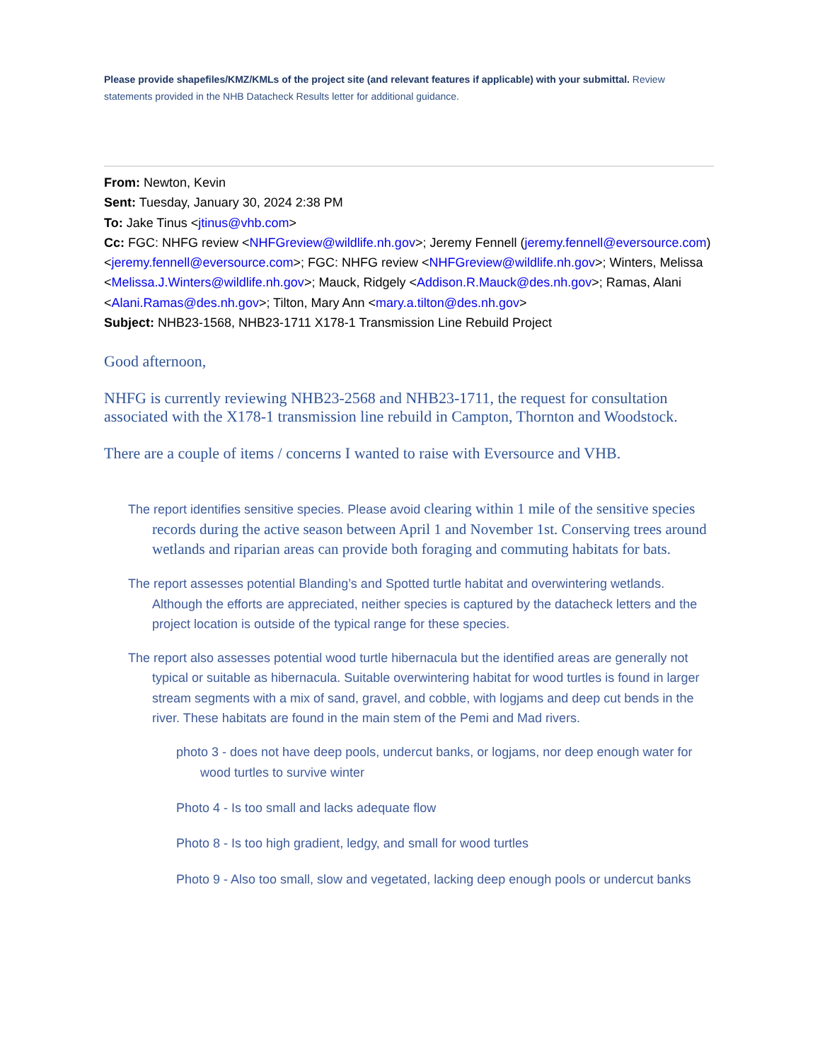Please provide shapefiles/KMZ/KMLs of the project site (and relevant features if applicable) with your submittal. Review statements provided in the NHB Datacheck Results letter for additional guidance.
From: Newton, Kevin
Sent: Tuesday, January 30, 2024 2:38 PM
To: Jake Tinus <jtinus@vhb.com>
Cc: FGC: NHFG review <NHFGreview@wildlife.nh.gov>; Jeremy Fennell (jeremy.fennell@eversource.com) <jeremy.fennell@eversource.com>; FGC: NHFG review <NHFGreview@wildlife.nh.gov>; Winters, Melissa <Melissa.J.Winters@wildlife.nh.gov>; Mauck, Ridgely <Addison.R.Mauck@des.nh.gov>; Ramas, Alani <Alani.Ramas@des.nh.gov>; Tilton, Mary Ann <mary.a.tilton@des.nh.gov>
Subject: NHB23-1568, NHB23-1711 X178-1 Transmission Line Rebuild Project
Good afternoon,
NHFG is currently reviewing NHB23-2568 and NHB23-1711, the request for consultation associated with the X178-1 transmission line rebuild in Campton, Thornton and Woodstock.
There are a couple of items / concerns I wanted to raise with Eversource and VHB.
The report identifies sensitive species. Please avoid clearing within 1 mile of the sensitive species records during the active season between April 1 and November 1st. Conserving trees around wetlands and riparian areas can provide both foraging and commuting habitats for bats.
The report assesses potential Blanding’s and Spotted turtle habitat and overwintering wetlands. Although the efforts are appreciated, neither species is captured by the datacheck letters and the project location is outside of the typical range for these species.
The report also assesses potential wood turtle hibernacula but the identified areas are generally not typical or suitable as hibernacula. Suitable overwintering habitat for wood turtles is found in larger stream segments with a mix of sand, gravel, and cobble, with logjams and deep cut bends in the river. These habitats are found in the main stem of the Pemi and Mad rivers.
photo 3 - does not have deep pools, undercut banks, or logjams, nor deep enough water for wood turtles to survive winter
Photo 4 - Is too small and lacks adequate flow
Photo 8 - Is too high gradient, ledgy, and small for wood turtles
Photo 9 - Also too small, slow and vegetated, lacking deep enough pools or undercut banks